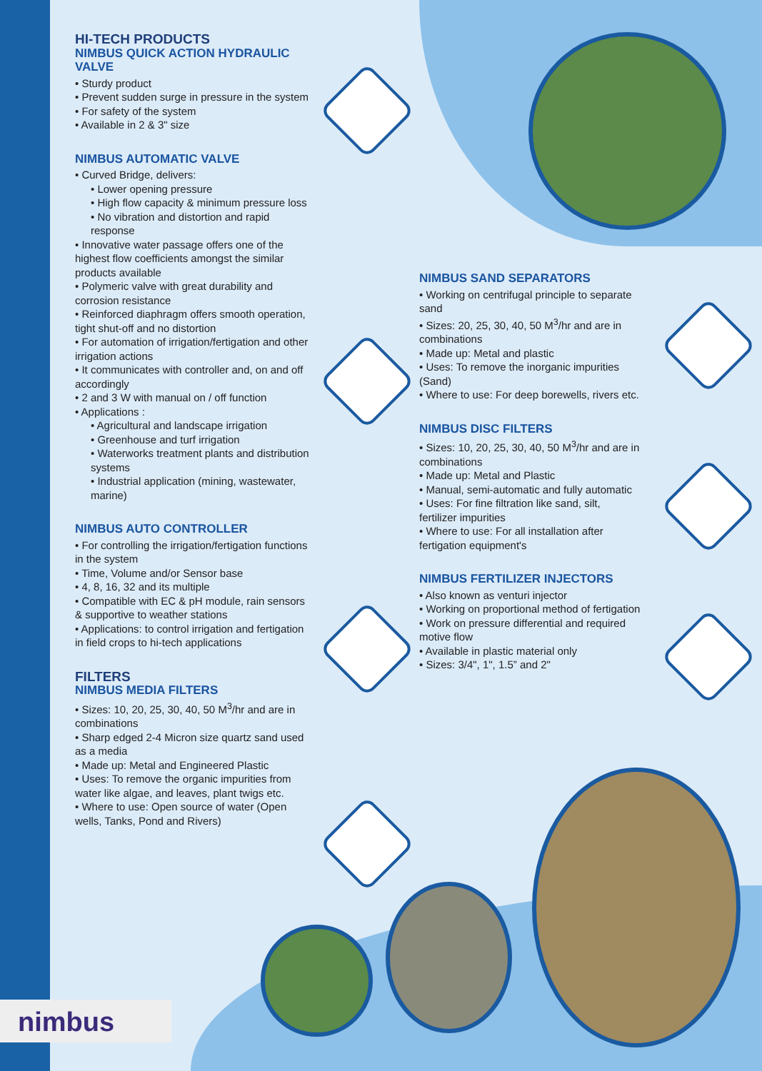HI-TECH PRODUCTS
NIMBUS QUICK ACTION HYDRAULIC VALVE
• Sturdy product
• Prevent sudden surge in pressure in the system
• For safety of the system
• Available in 2 & 3" size
NIMBUS AUTOMATIC VALVE
• Curved Bridge, delivers:
• Lower opening pressure
• High flow capacity & minimum pressure loss
• No vibration and distortion and rapid response
• Innovative water passage offers one of the highest flow coefficients amongst the similar products available
• Polymeric valve with great durability and corrosion resistance
• Reinforced diaphragm offers smooth operation, tight shut-off and no distortion
• For automation of irrigation/fertigation and other irrigation actions
• It communicates with controller and, on and off accordingly
• 2 and 3 W with manual on / off function
• Applications :
• Agricultural and landscape irrigation
• Greenhouse and turf irrigation
• Waterworks treatment plants and distribution systems
• Industrial application (mining, wastewater, marine)
NIMBUS AUTO CONTROLLER
• For controlling the irrigation/fertigation functions in the system
• Time, Volume and/or Sensor base
• 4, 8, 16, 32 and its multiple
• Compatible with EC & pH module, rain sensors & supportive to weather stations
• Applications: to control irrigation and fertigation in field crops to hi-tech applications
FILTERS
NIMBUS MEDIA FILTERS
• Sizes: 10, 20, 25, 30, 40, 50 M<sup>3</sup>/hr and are in combinations
• Sharp edged 2-4 Micron size quartz sand used as a media
• Made up: Metal and Engineered Plastic
• Uses: To remove the organic impurities from water like algae, and leaves, plant twigs etc.
• Where to use: Open source of water (Open wells, Tanks, Pond and Rivers)
NIMBUS SAND SEPARATORS
• Working on centrifugal principle to separate sand
• Sizes: 20, 25, 30, 40, 50 M<sup>3</sup>/hr and are in combinations
• Made up: Metal and plastic
• Uses: To remove the inorganic impurities (Sand)
• Where to use: For deep borewells, rivers etc.
NIMBUS DISC FILTERS
• Sizes: 10, 20, 25, 30, 40, 50 M<sup>3</sup>/hr and are in combinations
• Made up: Metal and Plastic
• Manual, semi-automatic and fully automatic
• Uses: For fine filtration like sand, silt, fertilizer impurities
• Where to use: For all installation after fertigation equipment's
NIMBUS FERTILIZER INJECTORS
• Also known as venturi injector
• Working on proportional method of fertigation
• Work on pressure differential and required motive flow
• Available in plastic material only
• Sizes: 3/4", 1", 1.5” and 2"
nimbus